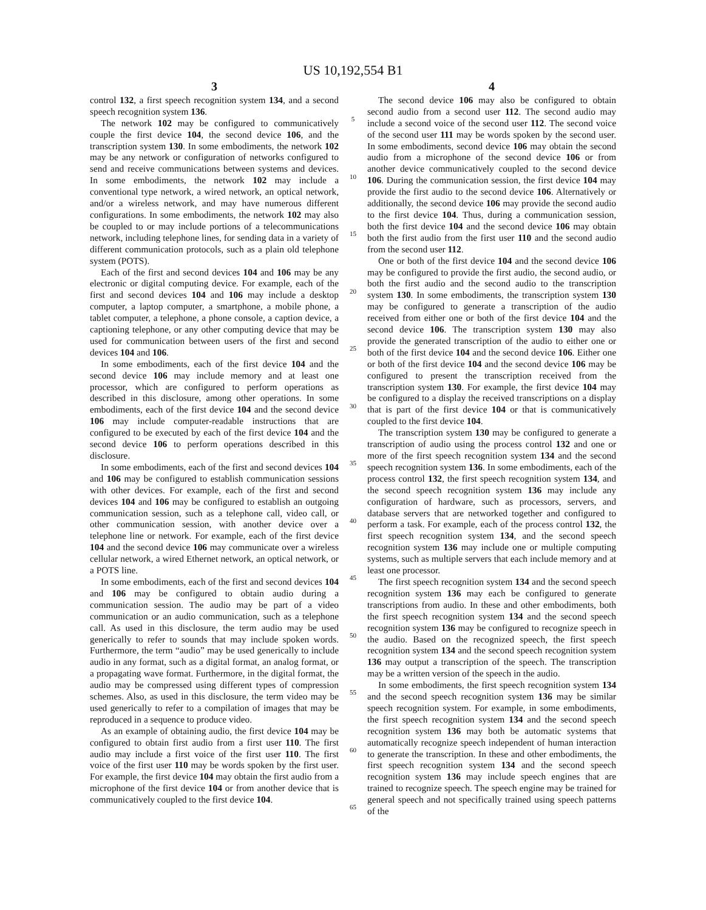US 10,192,554 B1
3
control 132, a first speech recognition system 134, and a second speech recognition system 136.
The network 102 may be configured to communicatively couple the first device 104, the second device 106, and the transcription system 130. In some embodiments, the network 102 may be any network or configuration of networks configured to send and receive communications between systems and devices. In some embodiments, the network 102 may include a conventional type network, a wired network, an optical network, and/or a wireless network, and may have numerous different configurations. In some embodiments, the network 102 may also be coupled to or may include portions of a telecommunications network, including telephone lines, for sending data in a variety of different communication protocols, such as a plain old telephone system (POTS).
Each of the first and second devices 104 and 106 may be any electronic or digital computing device. For example, each of the first and second devices 104 and 106 may include a desktop computer, a laptop computer, a smartphone, a mobile phone, a tablet computer, a telephone, a phone console, a caption device, a captioning telephone, or any other computing device that may be used for communication between users of the first and second devices 104 and 106.
In some embodiments, each of the first device 104 and the second device 106 may include memory and at least one processor, which are configured to perform operations as described in this disclosure, among other operations. In some embodiments, each of the first device 104 and the second device 106 may include computer-readable instructions that are configured to be executed by each of the first device 104 and the second device 106 to perform operations described in this disclosure.
In some embodiments, each of the first and second devices 104 and 106 may be configured to establish communication sessions with other devices. For example, each of the first and second devices 104 and 106 may be configured to establish an outgoing communication session, such as a telephone call, video call, or other communication session, with another device over a telephone line or network. For example, each of the first device 104 and the second device 106 may communicate over a wireless cellular network, a wired Ethernet network, an optical network, or a POTS line.
In some embodiments, each of the first and second devices 104 and 106 may be configured to obtain audio during a communication session. The audio may be part of a video communication or an audio communication, such as a telephone call. As used in this disclosure, the term audio may be used generically to refer to sounds that may include spoken words. Furthermore, the term “audio” may be used generically to include audio in any format, such as a digital format, an analog format, or a propagating wave format. Furthermore, in the digital format, the audio may be compressed using different types of compression schemes. Also, as used in this disclosure, the term video may be used generically to refer to a compilation of images that may be reproduced in a sequence to produce video.
As an example of obtaining audio, the first device 104 may be configured to obtain first audio from a first user 110. The first audio may include a first voice of the first user 110. The first voice of the first user 110 may be words spoken by the first user. For example, the first device 104 may obtain the first audio from a microphone of the first device 104 or from another device that is communicatively coupled to the first device 104.
5
10
15
20
25
30
35
40
45
50
55
60
65
4
The second device 106 may also be configured to obtain second audio from a second user 112. The second audio may include a second voice of the second user 112. The second voice of the second user 111 may be words spoken by the second user. In some embodiments, second device 106 may obtain the second audio from a microphone of the second device 106 or from another device communicatively coupled to the second device 106. During the communication session, the first device 104 may provide the first audio to the second device 106. Alternatively or additionally, the second device 106 may provide the second audio to the first device 104. Thus, during a communication session, both the first device 104 and the second device 106 may obtain both the first audio from the first user 110 and the second audio from the second user 112.
One or both of the first device 104 and the second device 106 may be configured to provide the first audio, the second audio, or both the first audio and the second audio to the transcription system 130. In some embodiments, the transcription system 130 may be configured to generate a transcription of the audio received from either one or both of the first device 104 and the second device 106. The transcription system 130 may also provide the generated transcription of the audio to either one or both of the first device 104 and the second device 106. Either one or both of the first device 104 and the second device 106 may be configured to present the transcription received from the transcription system 130. For example, the first device 104 may be configured to a display the received transcriptions on a display that is part of the first device 104 or that is communicatively coupled to the first device 104.
The transcription system 130 may be configured to generate a transcription of audio using the process control 132 and one or more of the first speech recognition system 134 and the second speech recognition system 136. In some embodiments, each of the process control 132, the first speech recognition system 134, and the second speech recognition system 136 may include any configuration of hardware, such as processors, servers, and database servers that are networked together and configured to perform a task. For example, each of the process control 132, the first speech recognition system 134, and the second speech recognition system 136 may include one or multiple computing systems, such as multiple servers that each include memory and at least one processor.
The first speech recognition system 134 and the second speech recognition system 136 may each be configured to generate transcriptions from audio. In these and other embodiments, both the first speech recognition system 134 and the second speech recognition system 136 may be configured to recognize speech in the audio. Based on the recognized speech, the first speech recognition system 134 and the second speech recognition system 136 may output a transcription of the speech. The transcription may be a written version of the speech in the audio.
In some embodiments, the first speech recognition system 134 and the second speech recognition system 136 may be similar speech recognition system. For example, in some embodiments, the first speech recognition system 134 and the second speech recognition system 136 may both be automatic systems that automatically recognize speech independent of human interaction to generate the transcription. In these and other embodiments, the first speech recognition system 134 and the second speech recognition system 136 may include speech engines that are trained to recognize speech. The speech engine may be trained for general speech and not specifically trained using speech patterns of the